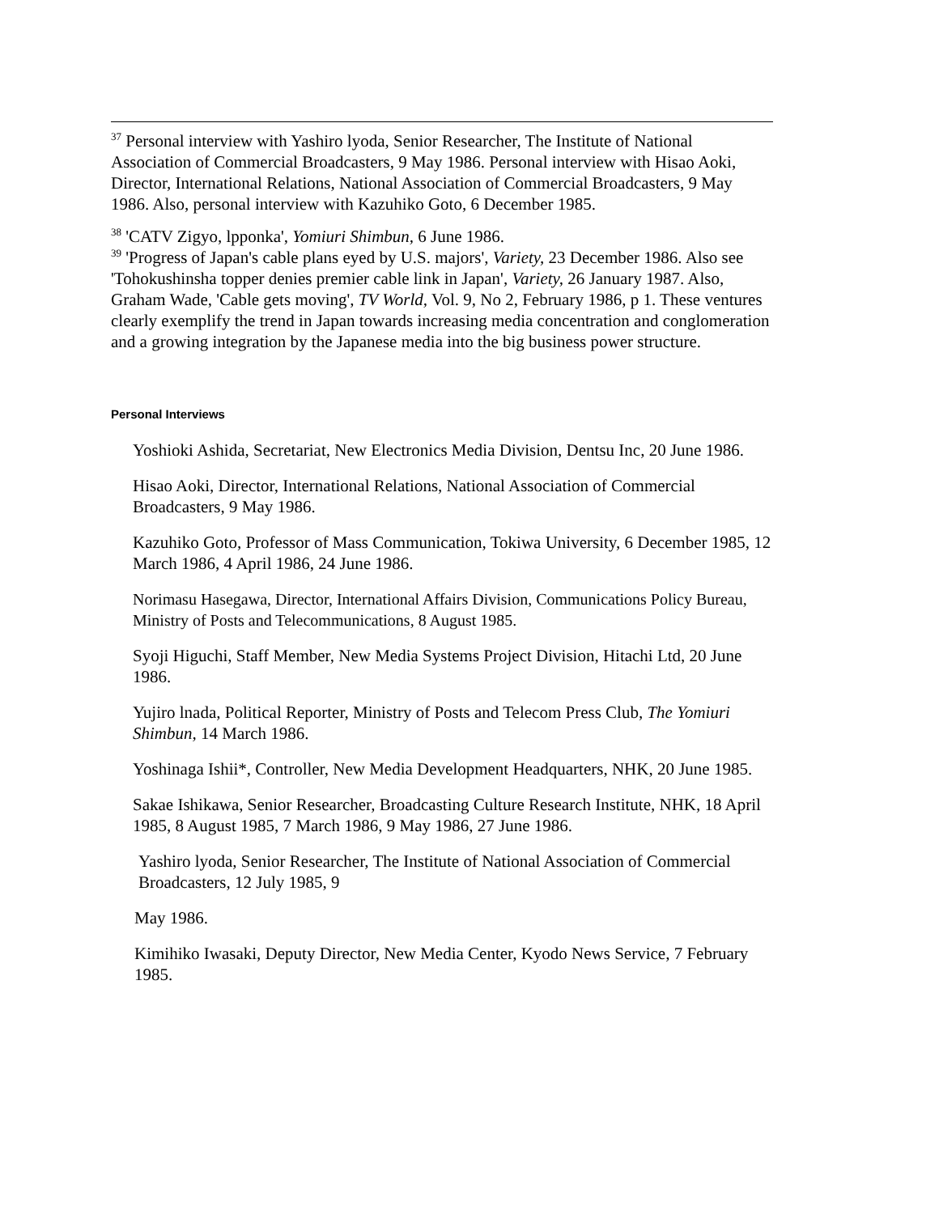<sup>37</sup> Personal interview with Yashiro lyoda, Senior Researcher, The Institute of National Association of Commercial Broadcasters, 9 May 1986. Personal interview with Hisao Aoki, Director, International Relations, National Association of Commercial Broadcasters, 9 May 1986. Also, personal interview with Kazuhiko Goto, 6 December 1985.
<sup>38</sup> 'CATV Zigyo, lpponka', Yomiuri Shimbun, 6 June 1986.
<sup>39</sup> 'Progress of Japan's cable plans eyed by U.S. majors', Variety, 23 December 1986. Also see 'Tohokushinsha topper denies premier cable link in Japan', Variety, 26 January 1987. Also, Graham Wade, 'Cable gets moving', TV World, Vol. 9, No 2, February 1986, p 1. These ventures clearly exemplify the trend in Japan towards increasing media concentration and conglomeration and a growing integration by the Japanese media into the big business power structure.
Personal Interviews
Yoshioki Ashida, Secretariat, New Electronics Media Division, Dentsu Inc, 20 June 1986.
Hisao Aoki, Director, International Relations, National Association of Commercial Broadcasters, 9 May 1986.
Kazuhiko Goto, Professor of Mass Communication, Tokiwa University, 6 December 1985, 12 March 1986, 4 April 1986, 24 June 1986.
Norimasu Hasegawa, Director, International Affairs Division, Communications Policy Bureau, Ministry of Posts and Telecommunications, 8 August 1985.
Syoji Higuchi, Staff Member, New Media Systems Project Division, Hitachi Ltd, 20 June 1986.
Yujiro lnada, Political Reporter, Ministry of Posts and Telecom Press Club, The Yomiuri Shimbun, 14 March 1986.
Yoshinaga Ishii*, Controller, New Media Development Headquarters, NHK, 20 June 1985.
Sakae Ishikawa, Senior Researcher, Broadcasting Culture Research Institute, NHK, 18 April 1985, 8 August 1985, 7 March 1986, 9 May 1986, 27 June 1986.
Yashiro lyoda, Senior Researcher, The Institute of National Association of Commercial Broadcasters, 12 July 1985, 9
May 1986.
Kimihiko Iwasaki, Deputy Director, New Media Center, Kyodo News Service, 7 February 1985.